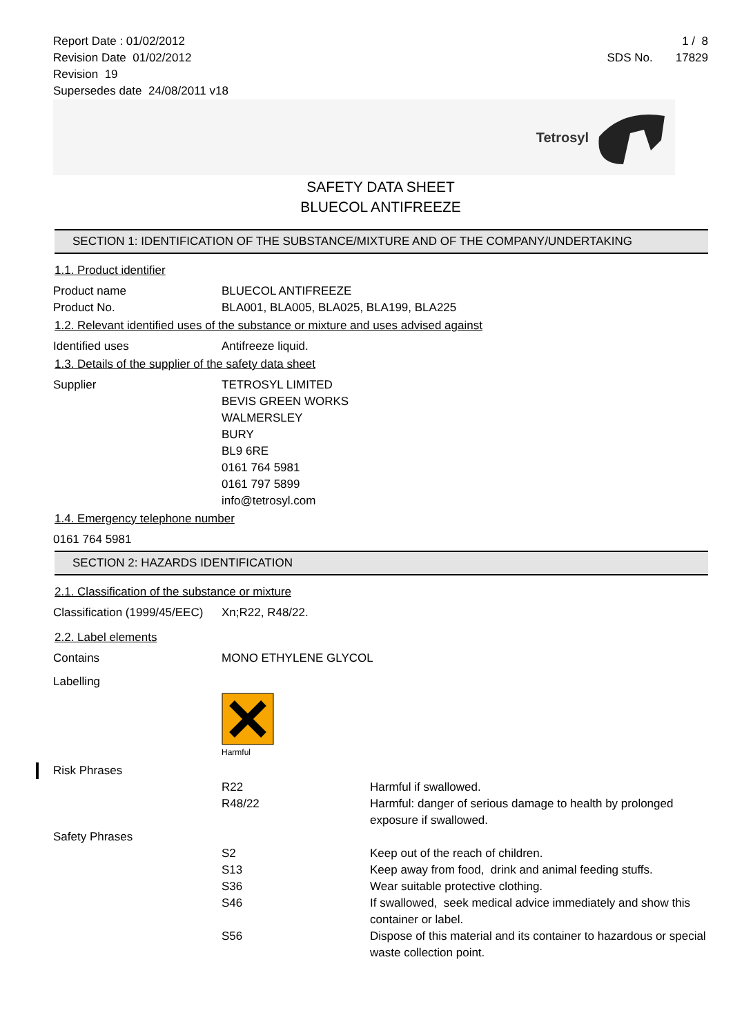Report Date : 01/02/2012
Revision Date 01/02/2012
Revision 19
Supersedes date 24/08/2011 v18
1 / 8
SDS No. 17829
Tetrosyl
SAFETY DATA SHEET
BLUECOL ANTIFREEZE
SECTION 1: IDENTIFICATION OF THE SUBSTANCE/MIXTURE AND OF THE COMPANY/UNDERTAKING
1.1. Product identifier
Product name BLUECOL ANTIFREEZE
Product No. BLA001, BLA005, BLA025, BLA199, BLA225
1.2. Relevant identified uses of the substance or mixture and uses advised against
Identified uses Antifreeze liquid.
1.3. Details of the supplier of the safety data sheet
Supplier TETROSYL LIMITED
BEVIS GREEN WORKS
WALMERSLEY
BURY
BL9 6RE
0161 764 5981
0161 797 5899
info@tetrosyl.com
1.4. Emergency telephone number
0161 764 5981
SECTION 2: HAZARDS IDENTIFICATION
2.1. Classification of the substance or mixture
Classification (1999/45/EEC)
Xn;R22, R48/22.
2.2. Label elements
Contains MONO ETHYLENE GLYCOL
Labelling
Harmful
Risk Phrases
R22 Harmful if swallowed.
R48/22 Harmful: danger of serious damage to health by prolonged exposure if swallowed.
Safety Phrases
S2 Keep out of the reach of children.
S13 Keep away from food, drink and animal feeding stuffs.
S36 Wear suitable protective clothing.
S46 If swallowed, seek medical advice immediately and show this container or label.
S56 Dispose of this material and its container to hazardous or special waste collection point.